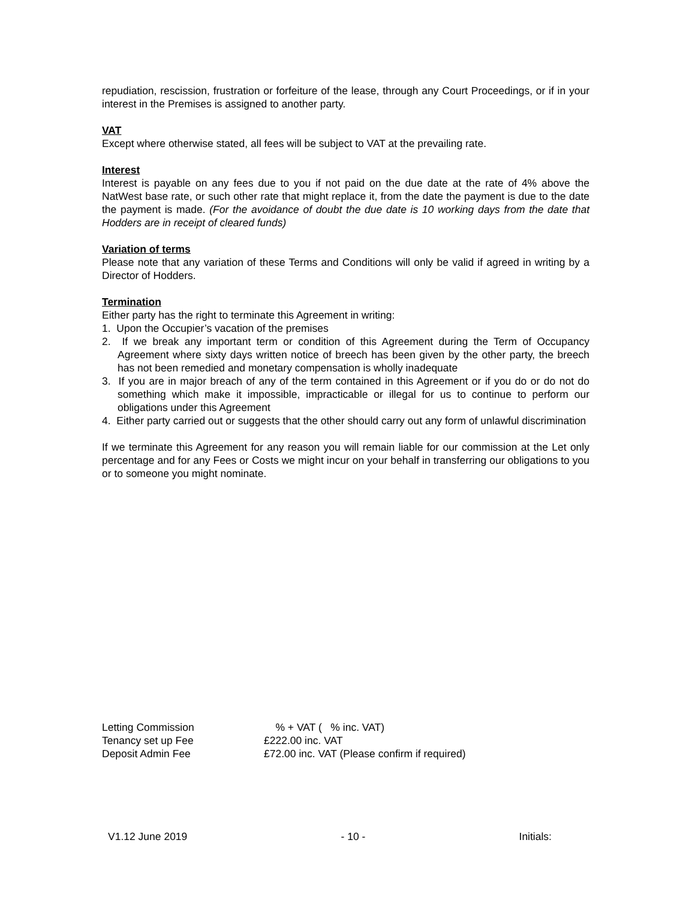repudiation, rescission, frustration or forfeiture of the lease, through any Court Proceedings, or if in your interest in the Premises is assigned to another party.
VAT
Except where otherwise stated, all fees will be subject to VAT at the prevailing rate.
Interest
Interest is payable on any fees due to you if not paid on the due date at the rate of 4% above the NatWest base rate, or such other rate that might replace it, from the date the payment is due to the date the payment is made. (For the avoidance of doubt the due date is 10 working days from the date that Hodders are in receipt of cleared funds)
Variation of terms
Please note that any variation of these Terms and Conditions will only be valid if agreed in writing by a Director of Hodders.
Termination
Either party has the right to terminate this Agreement in writing:
1. Upon the Occupier’s vacation of the premises
2. If we break any important term or condition of this Agreement during the Term of Occupancy Agreement where sixty days written notice of breech has been given by the other party, the breech has not been remedied and monetary compensation is wholly inadequate
3. If you are in major breach of any of the term contained in this Agreement or if you do or do not do something which make it impossible, impracticable or illegal for us to continue to perform our obligations under this Agreement
4. Either party carried out or suggests that the other should carry out any form of unlawful discrimination
If we terminate this Agreement for any reason you will remain liable for our commission at the Let only percentage and for any Fees or Costs we might incur on your behalf in transferring our obligations to you or to someone you might nominate.
| Letting Commission | % + VAT ( % inc. VAT) |
| Tenancy set up Fee | £222.00 inc. VAT |
| Deposit Admin Fee | £72.00 inc. VAT (Please confirm if required) |
V1.12 June 2019 - 10 - Initials: